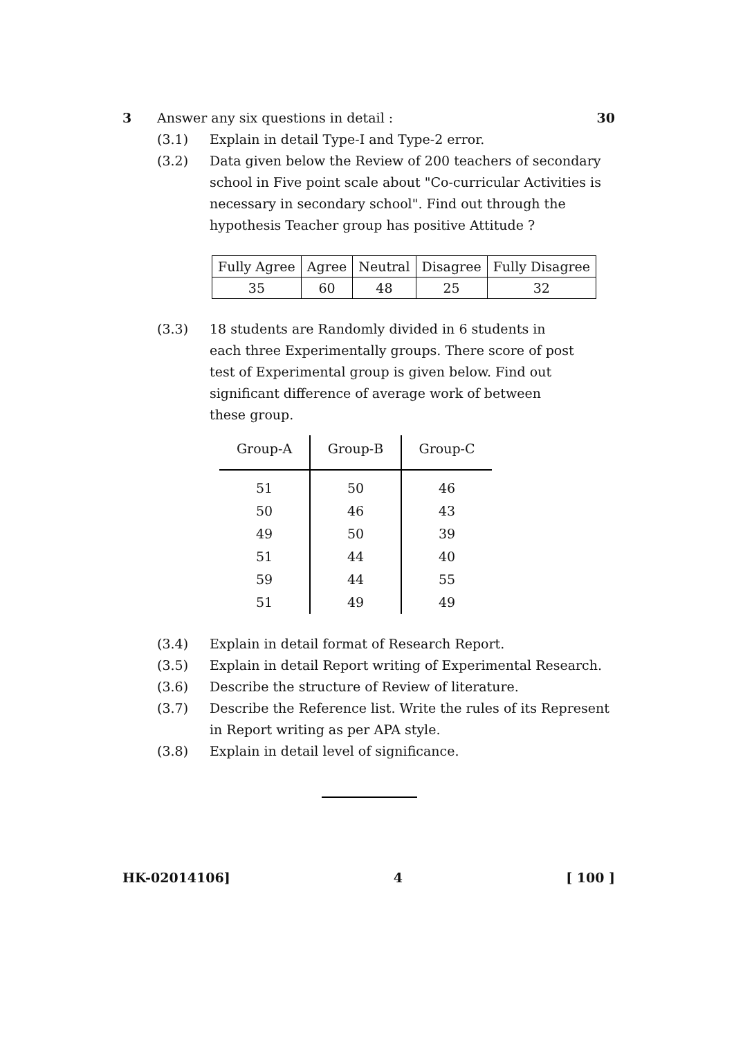3 Answer any six questions in detail :
30
(3.1) Explain in detail Type-I and Type-2 error.
(3.2) Data given below the Review of 200 teachers of secondary school in Five point scale about "Co-curricular Activities is necessary in secondary school". Find out through the hypothesis Teacher group has positive Attitude ?
| Fully Agree | Agree | Neutral | Disagree | Fully Disagree |
| 35 | 60 | 48 | 25 | 32 |
(3.3) 18 students are Randomly divided in 6 students in each three Experimentally groups. There score of post test of Experimental group is given below. Find out significant difference of average work of between these group.
| Group-A | Group-B | Group-C |
| --- | --- | --- |
| 51 | 50 | 46 |
| 50 | 46 | 43 |
| 49 | 50 | 39 |
| 51 | 44 | 40 |
| 59 | 44 | 55 |
| 51 | 49 | 49 |
(3.4) Explain in detail format of Research Report.
(3.5) Explain in detail Report writing of Experimental Research.
(3.6) Describe the structure of Review of literature.
(3.7) Describe the Reference list. Write the rules of its Represent in Report writing as per APA style.
(3.8) Explain in detail level of significance.
HK-02014106] 4 [ 100 ]